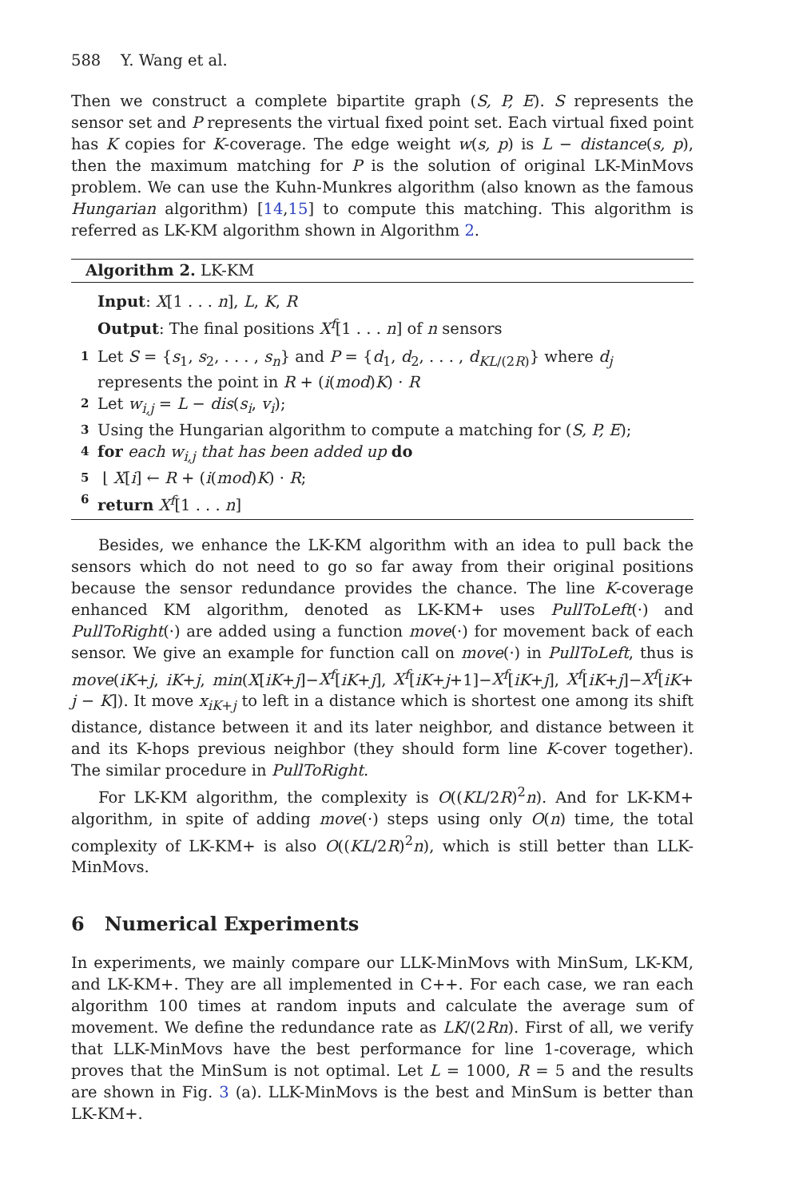588 Y. Wang et al.
Then we construct a complete bipartite graph (S, P, E). S represents the sensor set and P represents the virtual fixed point set. Each virtual fixed point has K copies for K-coverage. The edge weight w(s, p) is L − distance(s, p), then the maximum matching for P is the solution of original LK-MinMovs problem. We can use the Kuhn-Munkres algorithm (also known as the famous Hungarian algorithm) [14,15] to compute this matching. This algorithm is referred as LK-KM algorithm shown in Algorithm 2.
Algorithm 2. LK-KM
Input: X[1 . . . n], L, K, R
Output: The final positions X<sup>f</sup>[1 . . . n] of n sensors
1 Let S = {s<sub>1</sub>, s<sub>2</sub>, . . . , s<sub>n</sub>} and P = {d<sub>1</sub>, d<sub>2</sub>, . . . , d<sub>KL/(2R)</sub>} where d<sub>j</sub>
represents the point in R + (i(mod)K) · R
2 Let w<sub>i,j</sub> = L − dis(s<sub>i</sub>, v<sub>i</sub>);
3 Using the Hungarian algorithm to compute a matching for (S, P, E);
4 for each w<sub>i,j</sub> that has been added up do
5 ⌊ X[i] ← R + (i(mod)K) · R;
6 return X<sup>f</sup>[1 . . . n]
Besides, we enhance the LK-KM algorithm with an idea to pull back the sensors which do not need to go so far away from their original positions because the sensor redundance provides the chance. The line K-coverage enhanced KM algorithm, denoted as LK-KM+ uses PullToLeft(·) and PullToRight(·) are added using a function move(·) for movement back of each sensor. We give an example for function call on move(·) in PullToLeft, thus is move(iK+j, iK+j, min(X[iK+j]−X<sup>f</sup>[iK+j], X<sup>f</sup>[iK+j+1]−X<sup>f</sup>[iK+j], X<sup>f</sup>[iK+j]−X<sup>f</sup>[iK+ j − K]). It move x<sub>iK+j</sub> to left in a distance which is shortest one among its shift distance, distance between it and its later neighbor, and distance between it and its K-hops previous neighbor (they should form line K-cover together). The similar procedure in PullToRight.
For LK-KM algorithm, the complexity is O((KL/2R)<sup>2</sup>n). And for LK-KM+ algorithm, in spite of adding move(·) steps using only O(n) time, the total complexity of LK-KM+ is also O((KL/2R)<sup>2</sup>n), which is still better than LLK-MinMovs.
6 Numerical Experiments
In experiments, we mainly compare our LLK-MinMovs with MinSum, LK-KM, and LK-KM+. They are all implemented in C++. For each case, we ran each algorithm 100 times at random inputs and calculate the average sum of movement. We define the redundance rate as LK/(2Rn). First of all, we verify that LLK-MinMovs have the best performance for line 1-coverage, which proves that the MinSum is not optimal. Let L = 1000, R = 5 and the results are shown in Fig. 3 (a). LLK-MinMovs is the best and MinSum is better than LK-KM+.